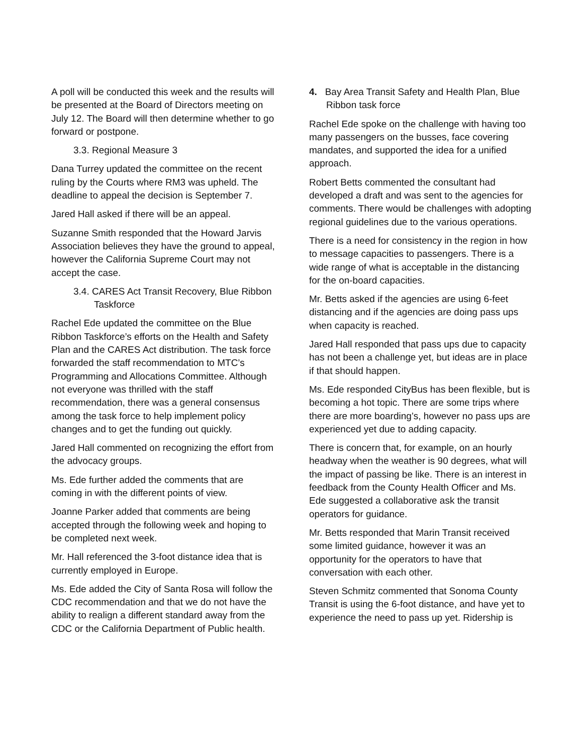A poll will be conducted this week and the results will be presented at the Board of Directors meeting on July 12. The Board will then determine whether to go forward or postpone.
3.3. Regional Measure 3
Dana Turrey updated the committee on the recent ruling by the Courts where RM3 was upheld. The deadline to appeal the decision is September 7.
Jared Hall asked if there will be an appeal.
Suzanne Smith responded that the Howard Jarvis Association believes they have the ground to appeal, however the California Supreme Court may not accept the case.
3.4. CARES Act Transit Recovery, Blue Ribbon Taskforce
Rachel Ede updated the committee on the Blue Ribbon Taskforce’s efforts on the Health and Safety Plan and the CARES Act distribution. The task force forwarded the staff recommendation to MTC’s Programming and Allocations Committee. Although not everyone was thrilled with the staff recommendation, there was a general consensus among the task force to help implement policy changes and to get the funding out quickly.
Jared Hall commented on recognizing the effort from the advocacy groups.
Ms. Ede further added the comments that are coming in with the different points of view.
Joanne Parker added that comments are being accepted through the following week and hoping to be completed next week.
Mr. Hall referenced the 3-foot distance idea that is currently employed in Europe.
Ms. Ede added the City of Santa Rosa will follow the CDC recommendation and that we do not have the ability to realign a different standard away from the CDC or the California Department of Public health.
4. Bay Area Transit Safety and Health Plan, Blue Ribbon task force
Rachel Ede spoke on the challenge with having too many passengers on the busses, face covering mandates, and supported the idea for a unified approach.
Robert Betts commented the consultant had developed a draft and was sent to the agencies for comments. There would be challenges with adopting regional guidelines due to the various operations.
There is a need for consistency in the region in how to message capacities to passengers. There is a wide range of what is acceptable in the distancing for the on-board capacities.
Mr. Betts asked if the agencies are using 6-feet distancing and if the agencies are doing pass ups when capacity is reached.
Jared Hall responded that pass ups due to capacity has not been a challenge yet, but ideas are in place if that should happen.
Ms. Ede responded CityBus has been flexible, but is becoming a hot topic. There are some trips where there are more boarding’s, however no pass ups are experienced yet due to adding capacity.
There is concern that, for example, on an hourly headway when the weather is 90 degrees, what will the impact of passing be like. There is an interest in feedback from the County Health Officer and Ms. Ede suggested a collaborative ask the transit operators for guidance.
Mr. Betts responded that Marin Transit received some limited guidance, however it was an opportunity for the operators to have that conversation with each other.
Steven Schmitz commented that Sonoma County Transit is using the 6-foot distance, and have yet to experience the need to pass up yet. Ridership is